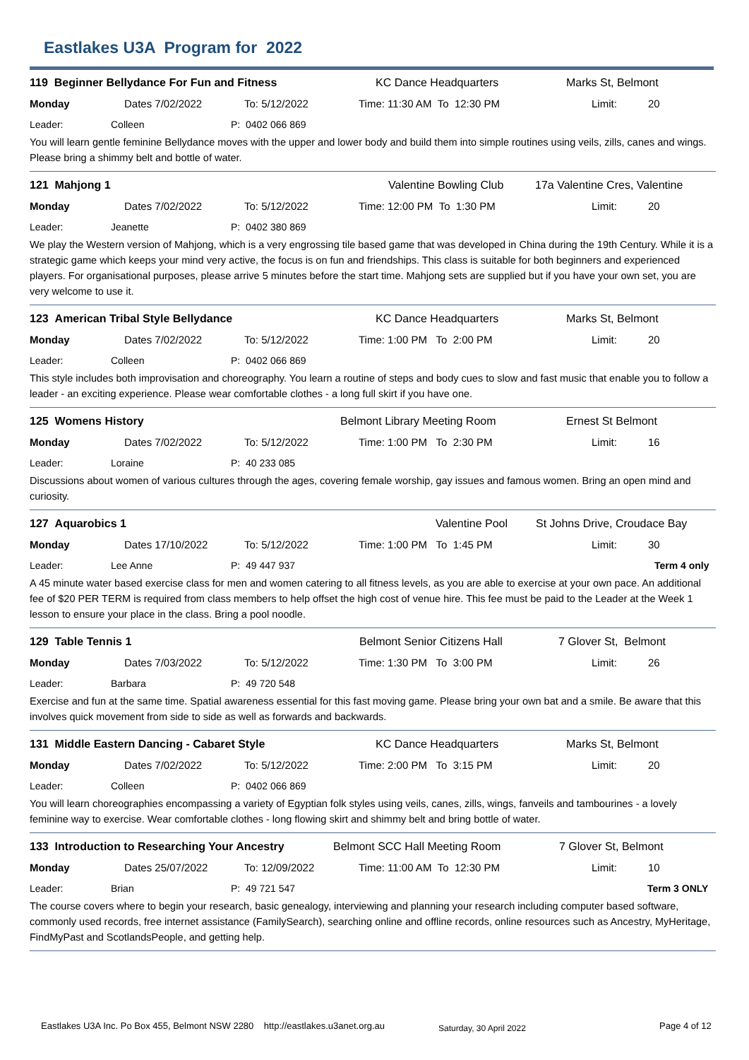Eastlakes U3A Program for 2022
119 Beginner Bellydance For Fun and Fitness KC Dance Headquarters Marks St, Belmont
Monday Dates 7/02/2022 To: 5/12/2022 Time: 11:30 AM To 12:30 PM Limit: 20
Leader: Colleen P: 0402 066 869
You will learn gentle feminine Bellydance moves with the upper and lower body and build them into simple routines using veils, zills, canes and wings. Please bring a shimmy belt and bottle of water.
121 Mahjong 1 Valentine Bowling Club 17a Valentine Cres, Valentine
Monday Dates 7/02/2022 To: 5/12/2022 Time: 12:00 PM To 1:30 PM Limit: 20
Leader: Jeanette P: 0402 380 869
We play the Western version of Mahjong, which is a very engrossing tile based game that was developed in China during the 19th Century. While it is a strategic game which keeps your mind very active, the focus is on fun and friendships. This class is suitable for both beginners and experienced players. For organisational purposes, please arrive 5 minutes before the start time. Mahjong sets are supplied but if you have your own set, you are very welcome to use it.
123 American Tribal Style Bellydance KC Dance Headquarters Marks St, Belmont
Monday Dates 7/02/2022 To: 5/12/2022 Time: 1:00 PM To 2:00 PM Limit: 20
Leader: Colleen P: 0402 066 869
This style includes both improvisation and choreography. You learn a routine of steps and body cues to slow and fast music that enable you to follow a leader - an exciting experience. Please wear comfortable clothes - a long full skirt if you have one.
125 Womens History Belmont Library Meeting Room Ernest St Belmont
Monday Dates 7/02/2022 To: 5/12/2022 Time: 1:00 PM To 2:30 PM Limit: 16
Leader: Loraine P: 40 233 085
Discussions about women of various cultures through the ages, covering female worship, gay issues and famous women. Bring an open mind and curiosity.
127 Aquarobics 1 Valentine Pool St Johns Drive, Croudace Bay
Monday Dates 17/10/2022 To: 5/12/2022 Time: 1:00 PM To 1:45 PM Limit: 30
Leader: Lee Anne P: 49 447 937 Term 4 only
A 45 minute water based exercise class for men and women catering to all fitness levels, as you are able to exercise at your own pace. An additional fee of $20 PER TERM is required from class members to help offset the high cost of venue hire. This fee must be paid to the Leader at the Week 1 lesson to ensure your place in the class. Bring a pool noodle.
129 Table Tennis 1 Belmont Senior Citizens Hall 7 Glover St, Belmont
Monday Dates 7/03/2022 To: 5/12/2022 Time: 1:30 PM To 3:00 PM Limit: 26
Leader: Barbara P: 49 720 548
Exercise and fun at the same time. Spatial awareness essential for this fast moving game. Please bring your own bat and a smile. Be aware that this involves quick movement from side to side as well as forwards and backwards.
131 Middle Eastern Dancing - Cabaret Style KC Dance Headquarters Marks St, Belmont
Monday Dates 7/02/2022 To: 5/12/2022 Time: 2:00 PM To 3:15 PM Limit: 20
Leader: Colleen P: 0402 066 869
You will learn choreographies encompassing a variety of Egyptian folk styles using veils, canes, zills, wings, fanveils and tambourines - a lovely feminine way to exercise. Wear comfortable clothes - long flowing skirt and shimmy belt and bring bottle of water.
133 Introduction to Researching Your Ancestry Belmont SCC Hall Meeting Room 7 Glover St, Belmont
Monday Dates 25/07/2022 To: 12/09/2022 Time: 11:00 AM To 12:30 PM Limit: 10
Leader: Brian P: 49 721 547 Term 3 ONLY
The course covers where to begin your research, basic genealogy, interviewing and planning your research including computer based software, commonly used records, free internet assistance (FamilySearch), searching online and offline records, online resources such as Ancestry, MyHeritage, FindMyPast and ScotlandsPeople, and getting help.
Eastlakes U3A Inc. Po Box 455, Belmont NSW 2280 http://eastlakes.u3anet.org.au
Saturday, 30 April 2022 Page 4 of 12